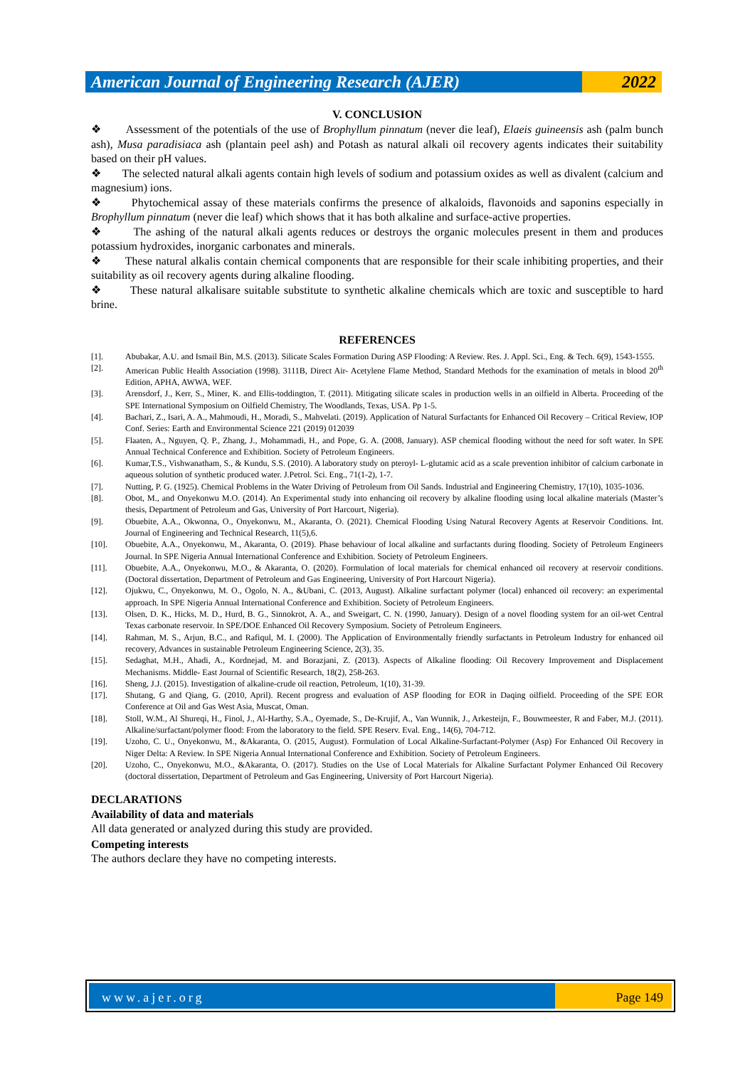American Journal of Engineering Research (AJER)
2022
V. CONCLUSION
❖ Assessment of the potentials of the use of Brophyllum pinnatum (never die leaf), Elaeis guineensis ash (palm bunch ash), Musa paradisiaca ash (plantain peel ash) and Potash as natural alkali oil recovery agents indicates their suitability based on their pH values.
❖ The selected natural alkali agents contain high levels of sodium and potassium oxides as well as divalent (calcium and magnesium) ions.
❖ Phytochemical assay of these materials confirms the presence of alkaloids, flavonoids and saponins especially in Brophyllum pinnatum (never die leaf) which shows that it has both alkaline and surface-active properties.
❖ The ashing of the natural alkali agents reduces or destroys the organic molecules present in them and produces potassium hydroxides, inorganic carbonates and minerals.
❖ These natural alkalis contain chemical components that are responsible for their scale inhibiting properties, and their suitability as oil recovery agents during alkaline flooding.
❖ These natural alkalisare suitable substitute to synthetic alkaline chemicals which are toxic and susceptible to hard brine.
REFERENCES
[1]. Abubakar, A.U. and Ismail Bin, M.S. (2013). Silicate Scales Formation During ASP Flooding: A Review. Res. J. Appl. Sci., Eng. & Tech. 6(9), 1543-1555.
[2]. American Public Health Association (1998). 3111B, Direct Air- Acetylene Flame Method, Standard Methods for the examination of metals in blood 20<sup>th</sup> Edition, APHA, AWWA, WEF.
[3]. Arensdorf, J., Kerr, S., Miner, K. and Ellis-toddington, T. (2011). Mitigating silicate scales in production wells in an oilfield in Alberta. Proceeding of the SPE International Symposium on Oilfield Chemistry, The Woodlands, Texas, USA. Pp 1-5.
[4]. Bachari, Z., Isari, A. A., Mahmoudi, H., Moradi, S., Mahvelati. (2019). Application of Natural Surfactants for Enhanced Oil Recovery – Critical Review, IOP Conf. Series: Earth and Environmental Science 221 (2019) 012039
[5]. Flaaten, A., Nguyen, Q. P., Zhang, J., Mohammadi, H., and Pope, G. A. (2008, January). ASP chemical flooding without the need for soft water. In SPE Annual Technical Conference and Exhibition. Society of Petroleum Engineers.
[6]. Kumar,T.S., Vishwanatham, S., & Kundu, S.S. (2010). A laboratory study on pteroyl- L-glutamic acid as a scale prevention inhibitor of calcium carbonate in aqueous solution of synthetic produced water. J.Petrol. Sci. Eng., 71(1-2), 1-7.
[7]. Nutting, P. G. (1925). Chemical Problems in the Water Driving of Petroleum from Oil Sands. Industrial and Engineering Chemistry, 17(10), 1035-1036.
[8]. Obot, M., and Onyekonwu M.O. (2014). An Experimental study into enhancing oil recovery by alkaline flooding using local alkaline materials (Master’s thesis, Department of Petroleum and Gas, University of Port Harcourt, Nigeria).
[9]. Obuebite, A.A., Okwonna, O., Onyekonwu, M., Akaranta, O. (2021). Chemical Flooding Using Natural Recovery Agents at Reservoir Conditions. Int. Journal of Engineering and Technical Research, 11(5),6.
[10]. Obuebite, A.A., Onyekonwu, M., Akaranta, O. (2019). Phase behaviour of local alkaline and surfactants during flooding. Society of Petroleum Engineers Journal. In SPE Nigeria Annual International Conference and Exhibition. Society of Petroleum Engineers.
[11]. Obuebite, A.A., Onyekonwu, M.O., & Akaranta, O. (2020). Formulation of local materials for chemical enhanced oil recovery at reservoir conditions. (Doctoral dissertation, Department of Petroleum and Gas Engineering, University of Port Harcourt Nigeria).
[12]. Ojukwu, C., Onyekonwu, M. O., Ogolo, N. A., &Ubani, C. (2013, August). Alkaline surfactant polymer (local) enhanced oil recovery: an experimental approach. In SPE Nigeria Annual International Conference and Exhibition. Society of Petroleum Engineers.
[13]. Olsen, D. K., Hicks, M. D., Hurd, B. G., Sinnokrot, A. A., and Sweigart, C. N. (1990, January). Design of a novel flooding system for an oil-wet Central Texas carbonate reservoir. In SPE/DOE Enhanced Oil Recovery Symposium. Society of Petroleum Engineers.
[14]. Rahman, M. S., Arjun, B.C., and Rafiqul, M. I. (2000). The Application of Environmentally friendly surfactants in Petroleum Industry for enhanced oil recovery, Advances in sustainable Petroleum Engineering Science, 2(3), 35.
[15]. Sedaghat, M.H., Ahadi, A., Kordnejad, M. and Borazjani, Z. (2013). Aspects of Alkaline flooding: Oil Recovery Improvement and Displacement Mechanisms. Middle- East Journal of Scientific Research, 18(2), 258-263.
[16]. Sheng, J.J. (2015). Investigation of alkaline-crude oil reaction, Petroleum, 1(10), 31-39.
[17]. Shutang, G and Qiang, G. (2010, April). Recent progress and evaluation of ASP flooding for EOR in Daqing oilfield. Proceeding of the SPE EOR Conference at Oil and Gas West Asia, Muscat, Oman.
[18]. Stoll, W.M., Al Shureqi, H., Finol, J., Al-Harthy, S.A., Oyemade, S., De-Krujif, A., Van Wunnik, J., Arkesteijn, F., Bouwmeester, R and Faber, M.J. (2011). Alkaline/surfactant/polymer flood: From the laboratory to the field. SPE Reserv. Eval. Eng., 14(6), 704-712.
[19]. Uzoho, C. U., Onyekonwu, M., &Akaranta, O. (2015, August). Formulation of Local Alkaline-Surfactant-Polymer (Asp) For Enhanced Oil Recovery in Niger Delta: A Review. In SPE Nigeria Annual International Conference and Exhibition. Society of Petroleum Engineers.
[20]. Uzoho, C., Onyekonwu, M.O., &Akaranta, O. (2017). Studies on the Use of Local Materials for Alkaline Surfactant Polymer Enhanced Oil Recovery (doctoral dissertation, Department of Petroleum and Gas Engineering, University of Port Harcourt Nigeria).
DECLARATIONS
Availability of data and materials
All data generated or analyzed during this study are provided.
Competing interests
The authors declare they have no competing interests.
www.ajer.org Page 149